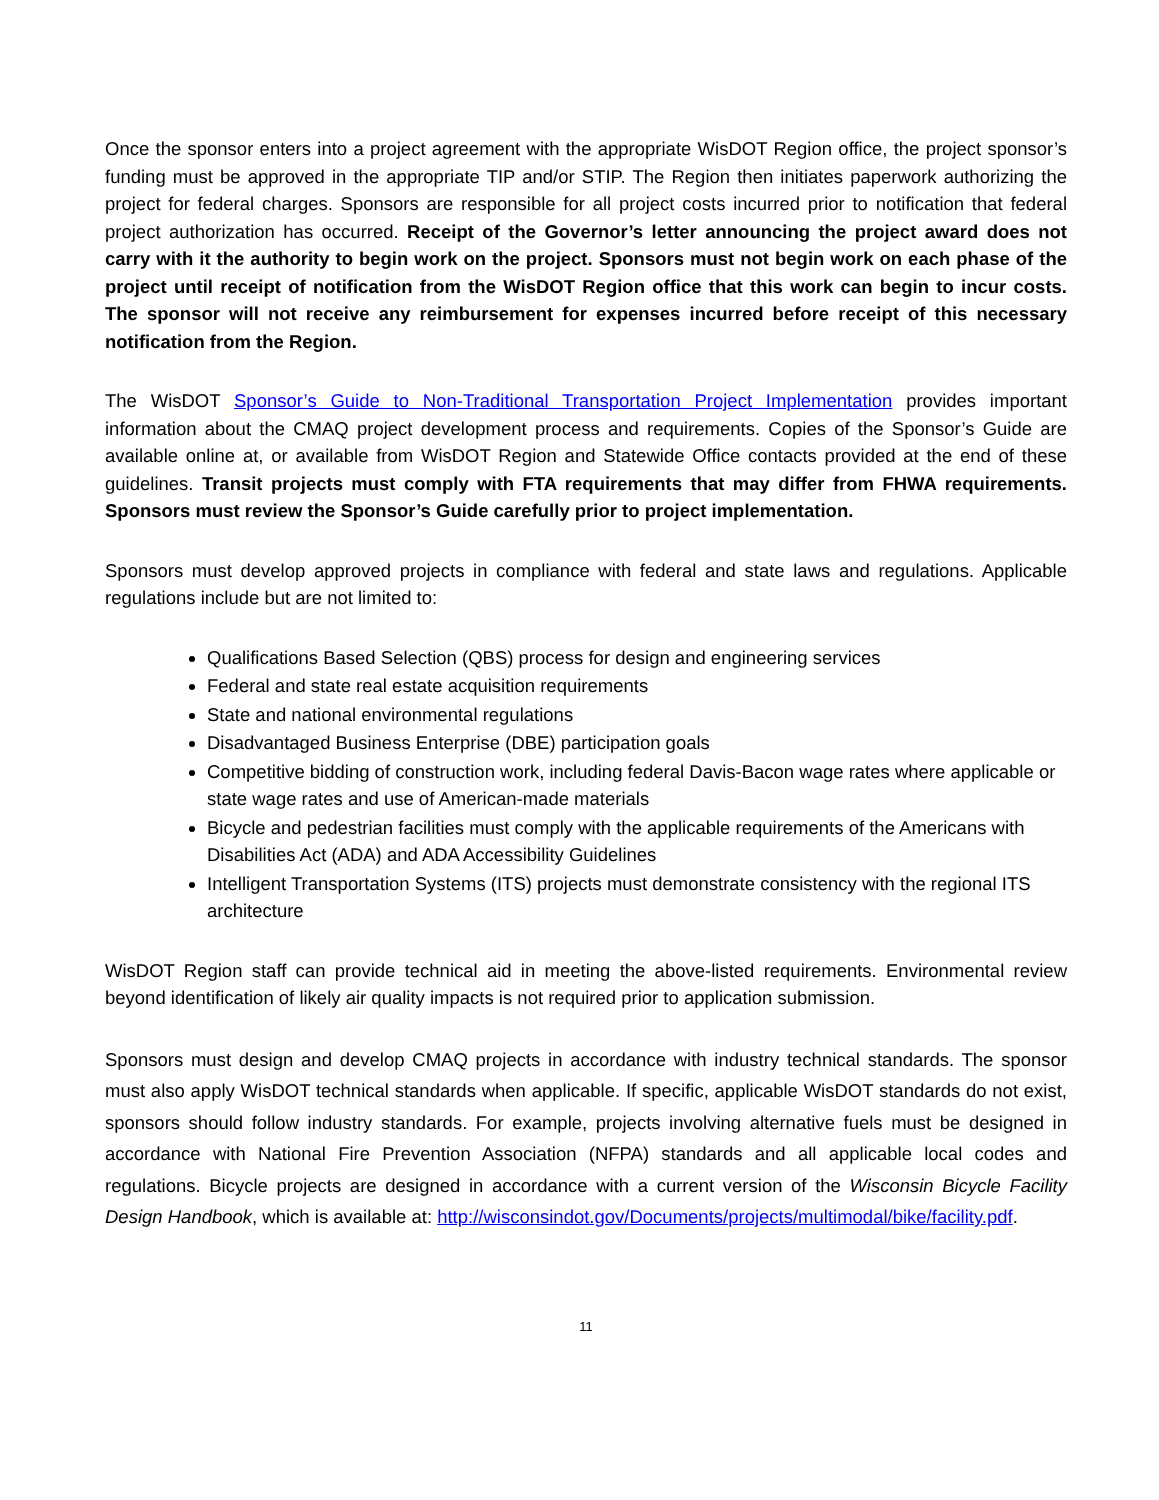Once the sponsor enters into a project agreement with the appropriate WisDOT Region office, the project sponsor’s funding must be approved in the appropriate TIP and/or STIP. The Region then initiates paperwork authorizing the project for federal charges. Sponsors are responsible for all project costs incurred prior to notification that federal project authorization has occurred. Receipt of the Governor’s letter announcing the project award does not carry with it the authority to begin work on the project. Sponsors must not begin work on each phase of the project until receipt of notification from the WisDOT Region office that this work can begin to incur costs. The sponsor will not receive any reimbursement for expenses incurred before receipt of this necessary notification from the Region.
The WisDOT Sponsor’s Guide to Non-Traditional Transportation Project Implementation provides important information about the CMAQ project development process and requirements. Copies of the Sponsor’s Guide are available online at, or available from WisDOT Region and Statewide Office contacts provided at the end of these guidelines. Transit projects must comply with FTA requirements that may differ from FHWA requirements. Sponsors must review the Sponsor’s Guide carefully prior to project implementation.
Sponsors must develop approved projects in compliance with federal and state laws and regulations. Applicable regulations include but are not limited to:
Qualifications Based Selection (QBS) process for design and engineering services
Federal and state real estate acquisition requirements
State and national environmental regulations
Disadvantaged Business Enterprise (DBE) participation goals
Competitive bidding of construction work, including federal Davis-Bacon wage rates where applicable or state wage rates and use of American-made materials
Bicycle and pedestrian facilities must comply with the applicable requirements of the Americans with Disabilities Act (ADA) and ADA Accessibility Guidelines
Intelligent Transportation Systems (ITS) projects must demonstrate consistency with the regional ITS architecture
WisDOT Region staff can provide technical aid in meeting the above-listed requirements. Environmental review beyond identification of likely air quality impacts is not required prior to application submission.
Sponsors must design and develop CMAQ projects in accordance with industry technical standards. The sponsor must also apply WisDOT technical standards when applicable. If specific, applicable WisDOT standards do not exist, sponsors should follow industry standards. For example, projects involving alternative fuels must be designed in accordance with National Fire Prevention Association (NFPA) standards and all applicable local codes and regulations. Bicycle projects are designed in accordance with a current version of the Wisconsin Bicycle Facility Design Handbook, which is available at: http://wisconsindot.gov/Documents/projects/multimodal/bike/facility.pdf.
11